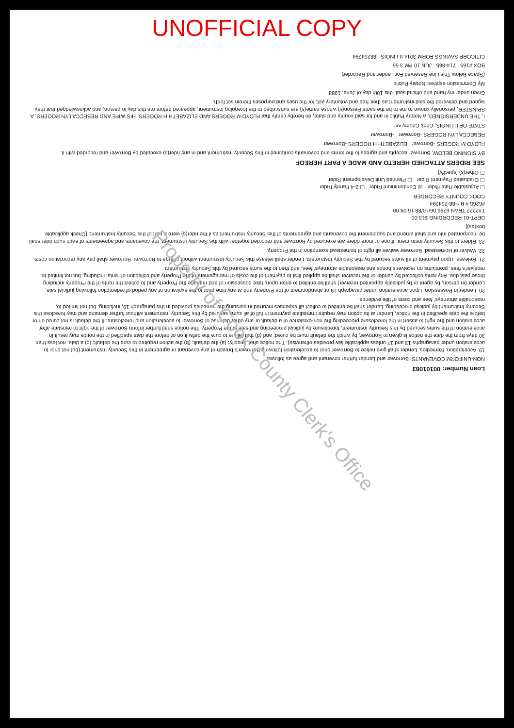UNOFFICIAL COPY
Loan Number: 00101083
NON-UNIFORM COVENANTS. Borrower and Lender further covenant and agree as follows:
19. Acceleration; Remedies. Lender shall give notice to Borrower prior to acceleration following Borrower's breach of any covenant or agreement in this Security Instrument (but not prior to acceleration under paragraphs 13 and 17 unless applicable law provides otherwise). The notice shall specify: (a) the default; (b) the action required to cure the default; (c) a date, not less than 30 days from the date the notice is given to Borrower, by which the default must be cured; and (d) that failure to cure the default on or before the date specified in the notice may result in acceleration of the sums secured by this Security Instrument, foreclosure by judicial proceeding and sale of the Property. The notice shall further inform Borrower of the right to reinstate after acceleration and the right to assert in the foreclosure proceeding the non-existence of a default or any other defense of Borrower to acceleration and foreclosure. If the default is not cured on or before the date specified in the notice, Lender at its option may require immediate payment in full of all sums secured by this Security Instrument without further demand and may foreclose this Security Instrument by judicial proceeding. Lender shall be entitled to collect all expenses incurred in pursuing the remedies provided in this paragraph 19, including, but not limited to, reasonable attorneys' fees and costs of title evidence.
20. Lender in Possession. Upon acceleration under paragraph 19 or abandonment of the Property and at any time prior to the expiration of any period of redemption following judicial sale, Lender (in person, by agent or by judicially appointed receiver) shall be entitled to enter upon, take possession of and manage the Property and to collect the rents of the Property including those past due. Any rents collected by Lender or the receiver shall be applied first to payment of the costs of management of the Property and collection of rents, including, but not limited to, receiver's fees, premiums on receiver's bonds and reasonable attorneys' fees, and then to the sums secured by this Security Instrument.
21. Release. Upon payment of all sums secured by this Security Instrument, Lender shall release this Security Instrument without charge to Borrower. Borrower shall pay any recordation costs.
22. Waiver of Homestead. Borrower waives all right of homestead exemption in the Property.
23. Riders to this Security Instrument. If one or more riders are executed by Borrower and recorded together with this Security Instrument, the covenants and agreements of each such rider shall be incorporated into and shall amend and supplement the covenants and agreements of this Security Instrument as if the rider(s) were a part of this Security Instrument. [Check applicable box(es)]
DEPT-01 RECORDING $15.00
T#2222 TRAN 6296 06/10/88 16:09:00
#6265 # B *-88-254294
COOK COUNTY RECORDER
☐ Adjustable Rate Rider ☒ Condominium Rider ☐ 2-4 Family Rider
☐ Graduated Payment Rider ☐ Planned Unit Development Rider
☐ Other(s) [specify]
SEE RIDERS ATTACHED HERETO AND MADE A PART HEREOF
BY SIGNING BELOW, Borrower accepts and agrees to the terms and covenants contained in this Security Instrument and in any rider(s) executed by Borrower and recorded with it.
FLOYD M ROGERS -Borrower ELIZABETH H ROGERS -Borrower
REBECCA LYN ROGERS -Borrower -Borrower
STATE OF ILLINOIS, Cook County ss:
I, THE UNDERSIGNED, a Notary Public in and for said county and state, do hereby certify that FLOYD M ROGERS AND ELIZABETH H ROGERS, HIS WIFE AND REBECCA LYN ROGERS, A SPINSTER, personally known to me to be the same Person(s) whose name(s) are subscribed to the foregoing instrument, appeared before me this day in person, and acknowledged that they signed and delivered the said instrument as their free and voluntary act, for the uses and purposes therein set forth.
Given under my hand and official seal, this 10th day of June, 1988.
My Commission expires: Notary Public
(Space Below This Line Reserved For Lender and Recorder)
BOX #165 714-865 JUN 10 PM 3 55
CITICORP SAVINGS FORM 3014 ILLINOIS 88254294
Property of Cook County Clerk's Office